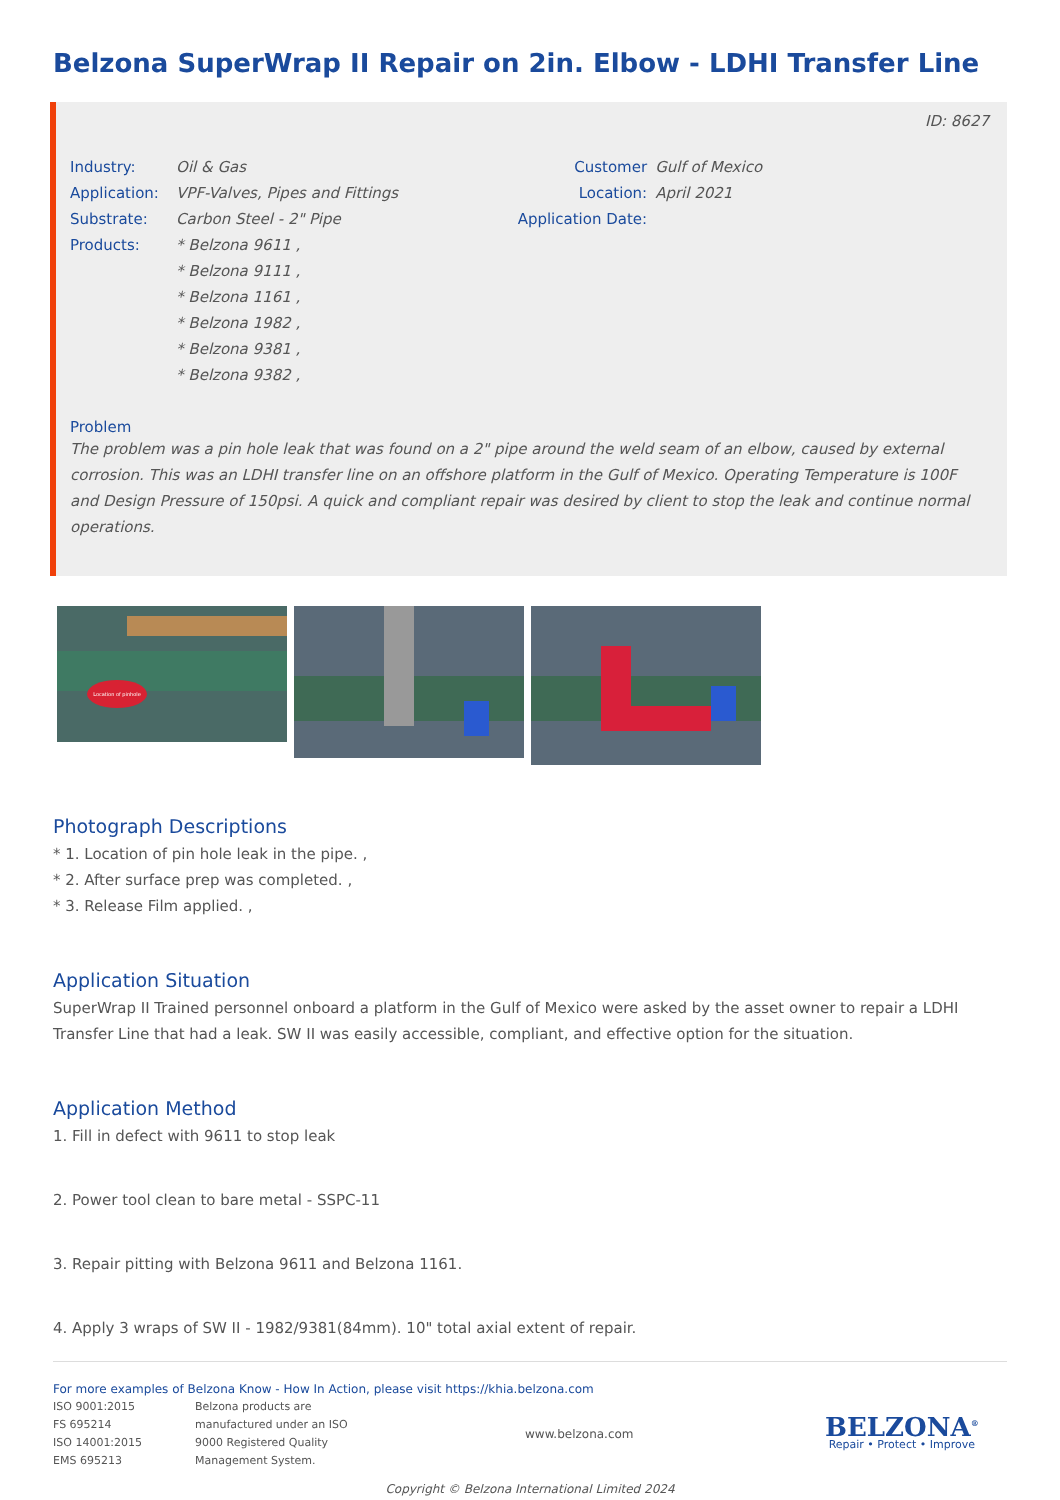Belzona SuperWrap II Repair on 2in. Elbow - LDHI Transfer Line
ID: 8627
Industry:
Application:
Substrate:
Products:
Oil & Gas
VPF-Valves, Pipes and Fittings
Carbon Steel - 2" Pipe
* Belzona 9611 ,
* Belzona 9111 ,
* Belzona 1161 ,
* Belzona 1982 ,
* Belzona 9381 ,
* Belzona 9382 ,
Customer Location:
Application Date:
Gulf of Mexico
April 2021
Problem
The problem was a pin hole leak that was found on a 2" pipe around the weld seam of an elbow, caused by external corrosion. This was an LDHI transfer line on an offshore platform in the Gulf of Mexico. Operating Temperature is 100F and Design Pressure of 150psi. A quick and compliant repair was desired by client to stop the leak and continue normal operations.
Location of pinhole
Photograph Descriptions
* 1. Location of pin hole leak in the pipe. ,
* 2. After surface prep was completed. ,
* 3. Release Film applied. ,
Application Situation
SuperWrap II Trained personnel onboard a platform in the Gulf of Mexico were asked by the asset owner to repair a LDHI Transfer Line that had a leak. SW II was easily accessible, compliant, and effective option for the situation.
Application Method
1. Fill in defect with 9611 to stop leak
2. Power tool clean to bare metal - SSPC-11
3. Repair pitting with Belzona 9611 and Belzona 1161.
4. Apply 3 wraps of SW II - 1982/9381(84mm). 10" total axial extent of repair.
For more examples of Belzona Know - How In Action, please visit https://khia.belzona.com
ISO 9001:2015
FS 695214
ISO 14001:2015
EMS 695213
Belzona products are
manufactured under an ISO
9000 Registered Quality
Management System.
www.belzona.com
BELZONA<sup>®</sup>
Repair • Protect • Improve
Copyright © Belzona International Limited 2024